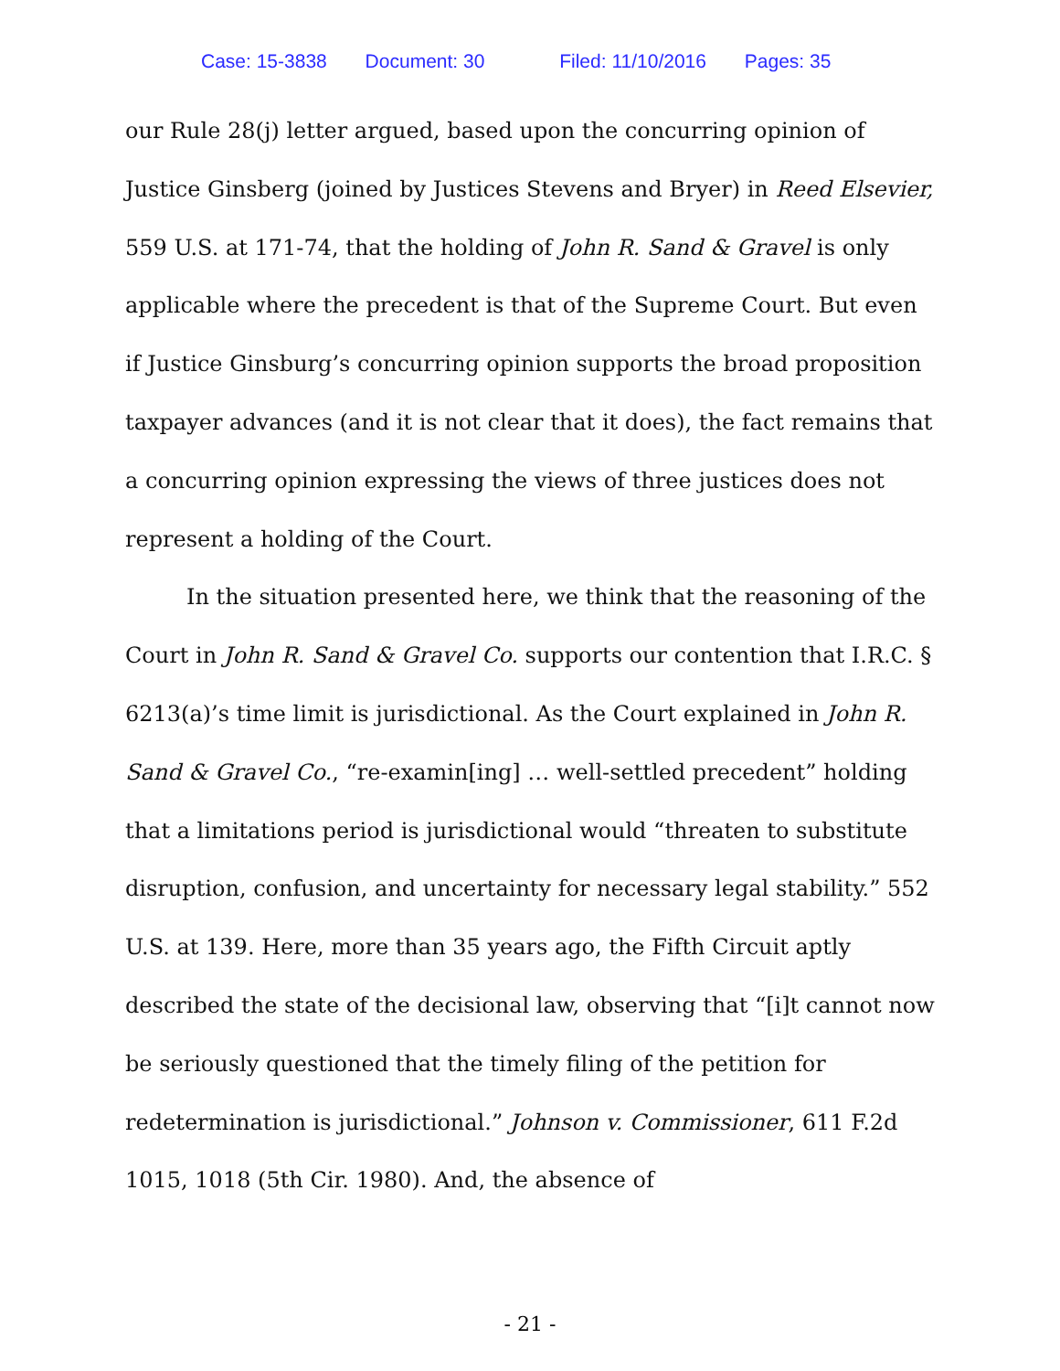Case: 15-3838 Document: 30 Filed: 11/10/2016 Pages: 35
our Rule 28(j) letter argued, based upon the concurring opinion of Justice Ginsberg (joined by Justices Stevens and Bryer) in Reed Elsevier, 559 U.S. at 171-74, that the holding of John R. Sand & Gravel is only applicable where the precedent is that of the Supreme Court. But even if Justice Ginsburg’s concurring opinion supports the broad proposition taxpayer advances (and it is not clear that it does), the fact remains that a concurring opinion expressing the views of three justices does not represent a holding of the Court.
In the situation presented here, we think that the reasoning of the Court in John R. Sand & Gravel Co. supports our contention that I.R.C. § 6213(a)’s time limit is jurisdictional. As the Court explained in John R. Sand & Gravel Co., “re-examin[ing] … well-settled precedent” holding that a limitations period is jurisdictional would “threaten to substitute disruption, confusion, and uncertainty for necessary legal stability.” 552 U.S. at 139. Here, more than 35 years ago, the Fifth Circuit aptly described the state of the decisional law, observing that “[i]t cannot now be seriously questioned that the timely filing of the petition for redetermination is jurisdictional.” Johnson v. Commissioner, 611 F.2d 1015, 1018 (5th Cir. 1980). And, the absence of
- 21 -